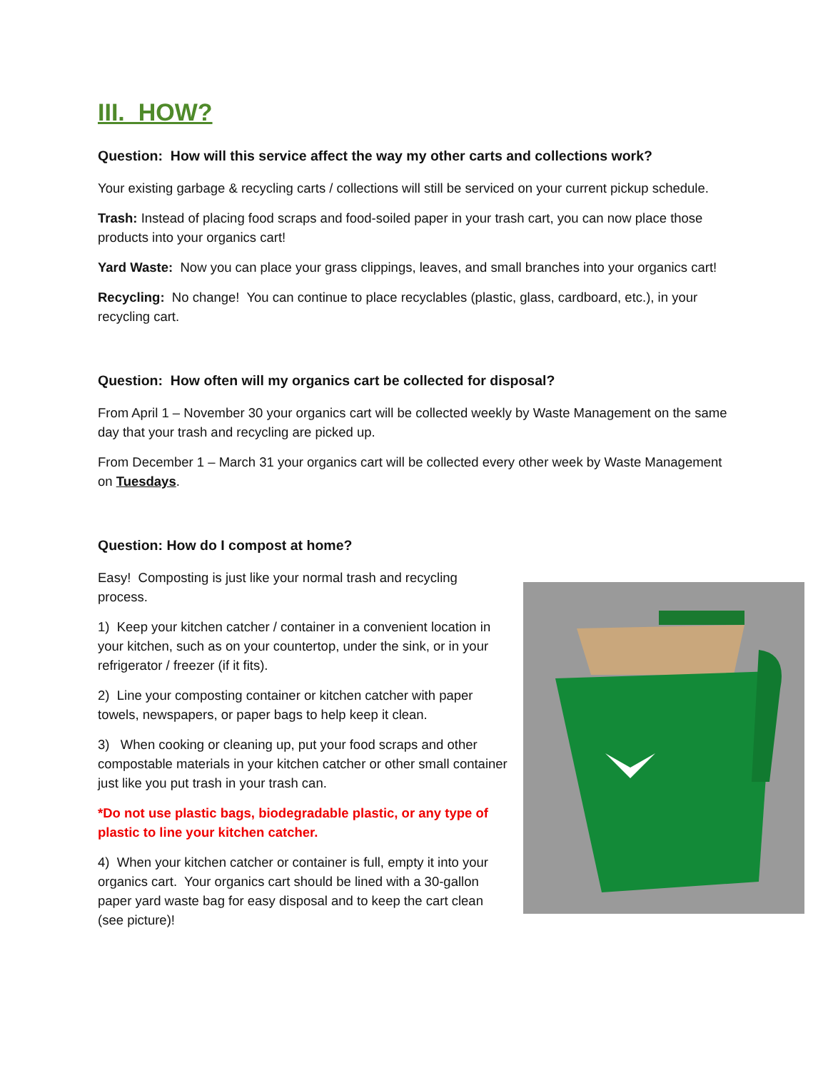III. HOW?
Question: How will this service affect the way my other carts and collections work?
Your existing garbage & recycling carts / collections will still be serviced on your current pickup schedule.
Trash: Instead of placing food scraps and food-soiled paper in your trash cart, you can now place those products into your organics cart!
Yard Waste: Now you can place your grass clippings, leaves, and small branches into your organics cart!
Recycling: No change! You can continue to place recyclables (plastic, glass, cardboard, etc.), in your recycling cart.
Question: How often will my organics cart be collected for disposal?
From April 1 – November 30 your organics cart will be collected weekly by Waste Management on the same day that your trash and recycling are picked up.
From December 1 – March 31 your organics cart will be collected every other week by Waste Management on Tuesdays.
Question: How do I compost at home?
Easy! Composting is just like your normal trash and recycling process.
1) Keep your kitchen catcher / container in a convenient location in your kitchen, such as on your countertop, under the sink, or in your refrigerator / freezer (if it fits).
2) Line your composting container or kitchen catcher with paper towels, newspapers, or paper bags to help keep it clean.
3) When cooking or cleaning up, put your food scraps and other compostable materials in your kitchen catcher or other small container just like you put trash in your trash can.
*Do not use plastic bags, biodegradable plastic, or any type of plastic to line your kitchen catcher.
4) When your kitchen catcher or container is full, empty it into your organics cart. Your organics cart should be lined with a 30-gallon paper yard waste bag for easy disposal and to keep the cart clean (see picture)!